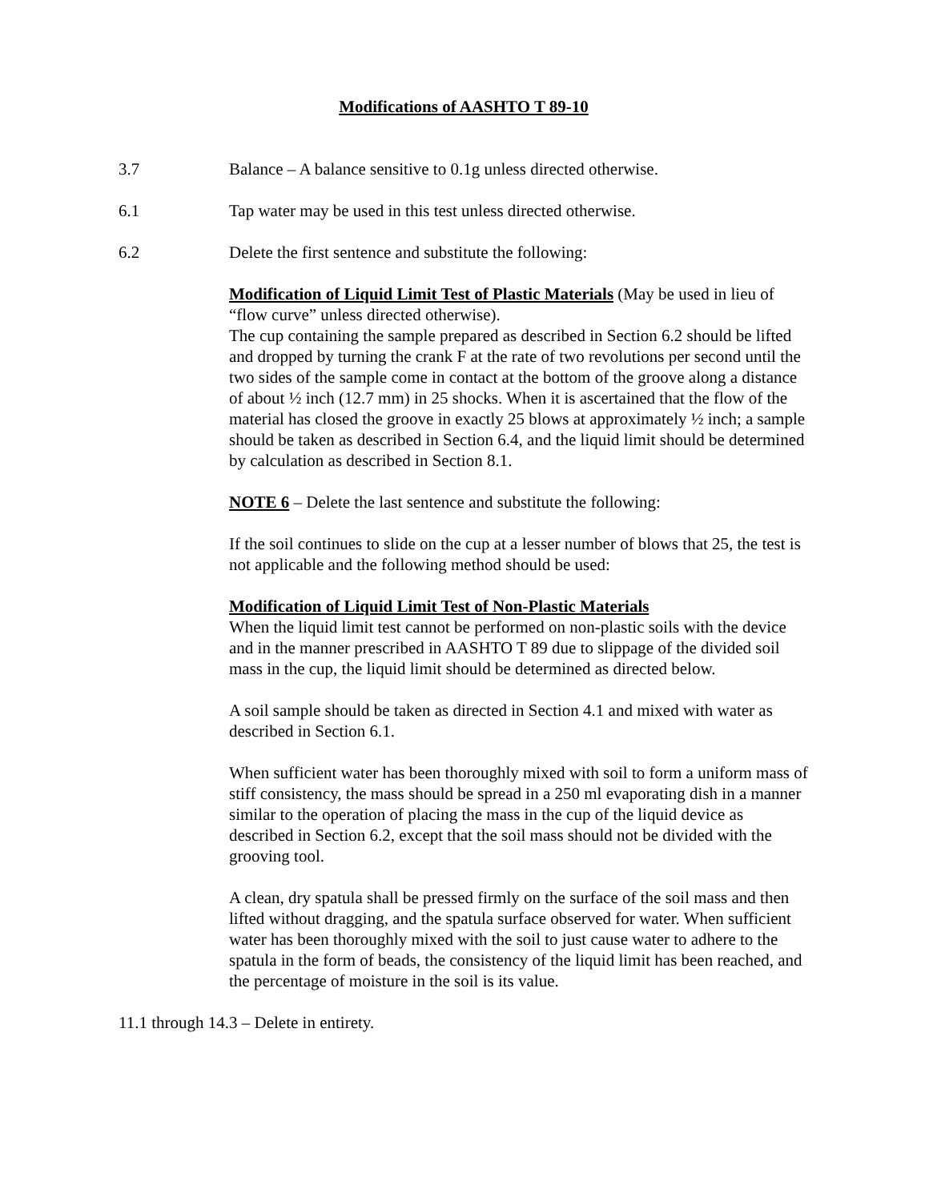Modifications of AASHTO T 89-10
3.7 Balance – A balance sensitive to 0.1g unless directed otherwise.
6.1 Tap water may be used in this test unless directed otherwise.
6.2 Delete the first sentence and substitute the following:
Modification of Liquid Limit Test of Plastic Materials (May be used in lieu of “flow curve” unless directed otherwise).
The cup containing the sample prepared as described in Section 6.2 should be lifted and dropped by turning the crank F at the rate of two revolutions per second until the two sides of the sample come in contact at the bottom of the groove along a distance of about ½ inch (12.7 mm) in 25 shocks. When it is ascertained that the flow of the material has closed the groove in exactly 25 blows at approximately ½ inch; a sample should be taken as described in Section 6.4, and the liquid limit should be determined by calculation as described in Section 8.1.
NOTE 6 – Delete the last sentence and substitute the following:
If the soil continues to slide on the cup at a lesser number of blows that 25, the test is not applicable and the following method should be used:
Modification of Liquid Limit Test of Non-Plastic Materials
When the liquid limit test cannot be performed on non-plastic soils with the device and in the manner prescribed in AASHTO T 89 due to slippage of the divided soil mass in the cup, the liquid limit should be determined as directed below.
A soil sample should be taken as directed in Section 4.1 and mixed with water as described in Section 6.1.
When sufficient water has been thoroughly mixed with soil to form a uniform mass of stiff consistency, the mass should be spread in a 250 ml evaporating dish in a manner similar to the operation of placing the mass in the cup of the liquid device as described in Section 6.2, except that the soil mass should not be divided with the grooving tool.
A clean, dry spatula shall be pressed firmly on the surface of the soil mass and then lifted without dragging, and the spatula surface observed for water. When sufficient water has been thoroughly mixed with the soil to just cause water to adhere to the spatula in the form of beads, the consistency of the liquid limit has been reached, and the percentage of moisture in the soil is its value.
11.1 through 14.3 – Delete in entirety.